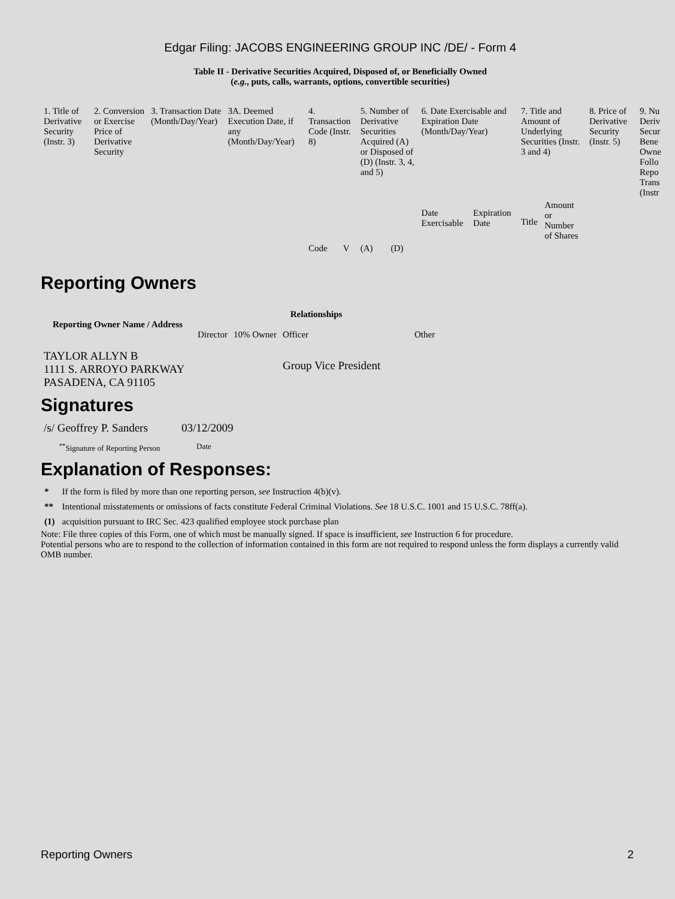Edgar Filing: JACOBS ENGINEERING GROUP INC /DE/ - Form 4
Table II - Derivative Securities Acquired, Disposed of, or Beneficially Owned
(e.g., puts, calls, warrants, options, convertible securities)
| 1. Title of Derivative Security (Instr. 3) | 2. Conversion or Exercise Price of Derivative Security | 3. Transaction Date (Month/Day/Year) | 3A. Deemed Execution Date, if any (Month/Day/Year) | 4. Transaction Code (Instr. 8) | | 5. Number of Derivative Securities Acquired (A) or Disposed of (D) (Instr. 3, 4, and 5) | | 6. Date Exercisable and Expiration Date (Month/Day/Year) | | 7. Title and Amount of Underlying Securities (Instr. 3 and 4) | | 8. Price of Derivative Security (Instr. 5) | 9. Nu Deriv Secur Bene Owne Follo Repo Trans (Instr |
| | | | | | | | | Date Exercisable | Expiration Date | Title | Amount or Number of Shares | | |
| | | | | Code | V | (A) | (D) | | | | | | |
Reporting Owners
| Reporting Owner Name / Address | Relationships | | | |
| --- | --- | --- | --- | --- |
| | Director | 10% Owner | Officer | Other |
| TAYLOR ALLYN B 1111 S. ARROYO PARKWAY PASADENA, CA 91105 | | | Group Vice President | |
Signatures
| /s/ Geoffrey P. Sanders | 03/12/2009 |
| <sup>**</sup> Signature of Reporting Person | Date |
Explanation of Responses:
| * | If the form is filed by more than one reporting person, see Instruction 4(b)(v). |
| ** | Intentional misstatements or omissions of facts constitute Federal Criminal Violations. See 18 U.S.C. 1001 and 15 U.S.C. 78ff(a). |
| (1) | acquisition pursuant to IRC Sec. 423 qualified employee stock purchase plan |
Note: File three copies of this Form, one of which must be manually signed. If space is insufficient, see Instruction 6 for procedure.
Potential persons who are to respond to the collection of information contained in this form are not required to respond unless the form displays a currently valid OMB number.
Reporting Owners 2